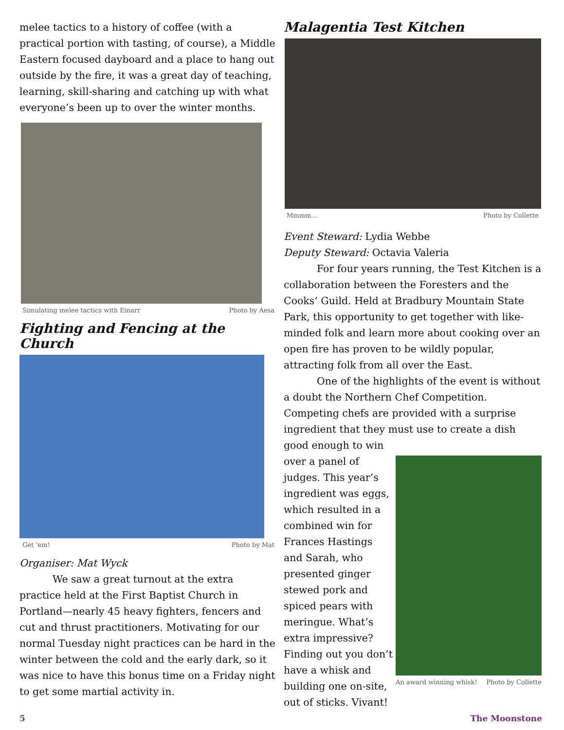melee tactics to a history of coffee (with a practical portion with tasting, of course), a Middle Eastern focused dayboard and a place to hang out outside by the fire, it was a great day of teaching, learning, skill-sharing and catching up with what everyone’s been up to over the winter months.
Simulating melee tactics with Einarr Photo by Aesa
Fighting and Fencing at the Church
Get ‘em! Photo by Mat
Organiser: Mat Wyck
We saw a great turnout at the extra practice held at the First Baptist Church in Portland—nearly 45 heavy fighters, fencers and cut and thrust practitioners. Motivating for our normal Tuesday night practices can be hard in the winter between the cold and the early dark, so it was nice to have this bonus time on a Friday night to get some martial activity in.
Malagentia Test Kitchen
Mmmm... Photo by Collette
Event Steward: Lydia Webbe
Deputy Steward: Octavia Valeria
For four years running, the Test Kitchen is a collaboration between the Foresters and the Cooks’ Guild. Held at Bradbury Mountain State Park, this opportunity to get together with like-minded folk and learn more about cooking over an open fire has proven to be wildly popular, attracting folk from all over the East.
One of the highlights of the event is without a doubt the Northern Chef Competition. Competing chefs are provided with a surprise ingredient that they must use to create a dish good enough to win
over a panel of judges. This year’s ingredient was eggs, which resulted in a combined win for Frances Hastings and Sarah, who presented ginger stewed pork and spiced pears with meringue. What’s extra impressive? Finding out you don’t have a whisk and building one on-site, out of sticks. Vivant!
An award winning whisk! Photo by Collette
5 The Moonstone